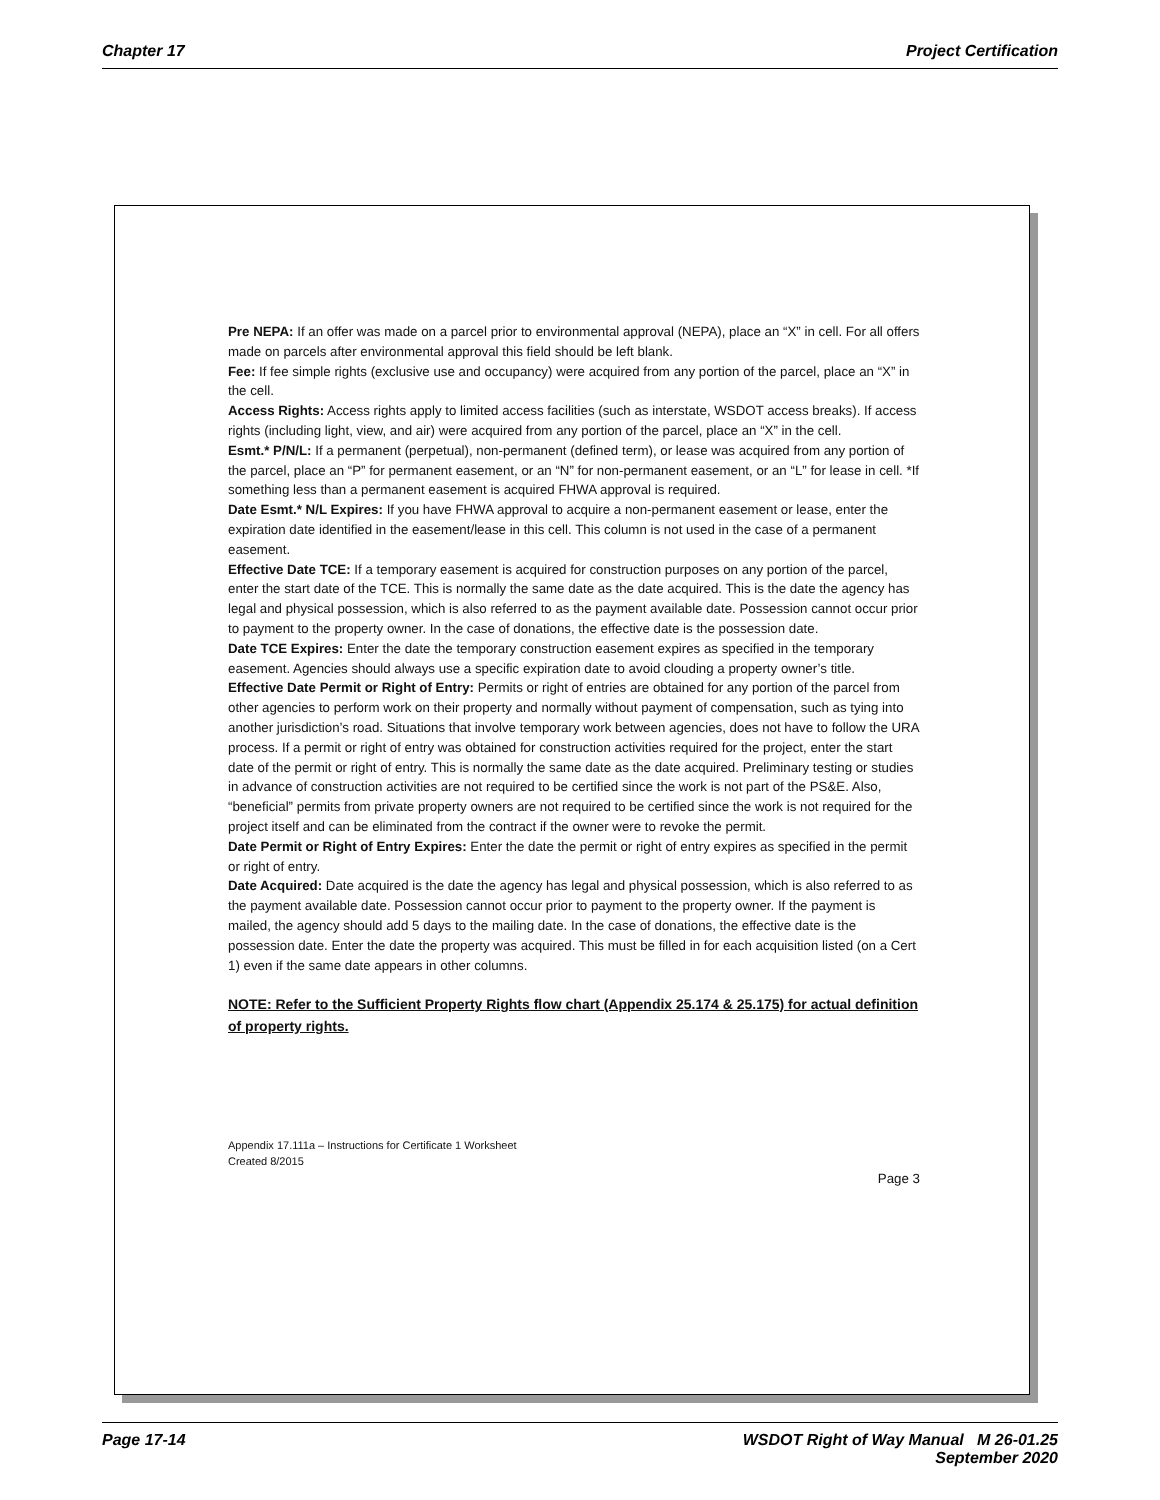Chapter 17 Project Certification
Pre NEPA: If an offer was made on a parcel prior to environmental approval (NEPA), place an “X” in cell. For all offers made on parcels after environmental approval this field should be left blank.
Fee: If fee simple rights (exclusive use and occupancy) were acquired from any portion of the parcel, place an “X” in the cell.
Access Rights: Access rights apply to limited access facilities (such as interstate, WSDOT access breaks). If access rights (including light, view, and air) were acquired from any portion of the parcel, place an “X” in the cell.
Esmt.* P/N/L: If a permanent (perpetual), non-permanent (defined term), or lease was acquired from any portion of the parcel, place an “P” for permanent easement, or an “N” for non-permanent easement, or an “L” for lease in cell. *If something less than a permanent easement is acquired FHWA approval is required.
Date Esmt.* N/L Expires: If you have FHWA approval to acquire a non-permanent easement or lease, enter the expiration date identified in the easement/lease in this cell. This column is not used in the case of a permanent easement.
Effective Date TCE: If a temporary easement is acquired for construction purposes on any portion of the parcel, enter the start date of the TCE. This is normally the same date as the date acquired. This is the date the agency has legal and physical possession, which is also referred to as the payment available date. Possession cannot occur prior to payment to the property owner. In the case of donations, the effective date is the possession date.
Date TCE Expires: Enter the date the temporary construction easement expires as specified in the temporary easement. Agencies should always use a specific expiration date to avoid clouding a property owner’s title.
Effective Date Permit or Right of Entry: Permits or right of entries are obtained for any portion of the parcel from other agencies to perform work on their property and normally without payment of compensation, such as tying into another jurisdiction’s road. Situations that involve temporary work between agencies, does not have to follow the URA process. If a permit or right of entry was obtained for construction activities required for the project, enter the start date of the permit or right of entry. This is normally the same date as the date acquired. Preliminary testing or studies in advance of construction activities are not required to be certified since the work is not part of the PS&E. Also, “beneficial” permits from private property owners are not required to be certified since the work is not required for the project itself and can be eliminated from the contract if the owner were to revoke the permit.
Date Permit or Right of Entry Expires: Enter the date the permit or right of entry expires as specified in the permit or right of entry.
Date Acquired: Date acquired is the date the agency has legal and physical possession, which is also referred to as the payment available date. Possession cannot occur prior to payment to the property owner. If the payment is mailed, the agency should add 5 days to the mailing date. In the case of donations, the effective date is the possession date. Enter the date the property was acquired. This must be filled in for each acquisition listed (on a Cert 1) even if the same date appears in other columns.
NOTE: Refer to the Sufficient Property Rights flow chart (Appendix 25.174 & 25.175) for actual definition of property rights.
Appendix 17.111a – Instructions for Certificate 1 Worksheet
Created 8/2015
Page 3
Page 17-14 WSDOT Right of Way Manual M 26-01.25
September 2020